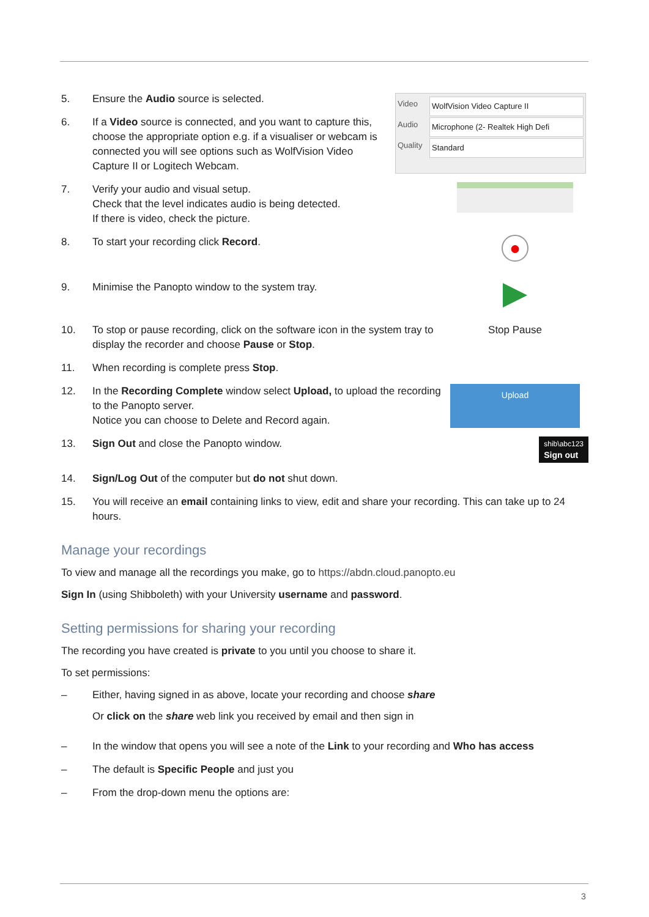5. Ensure the Audio source is selected.
6. If a Video source is connected, and you want to capture this, choose the appropriate option e.g. if a visualiser or webcam is connected you will see options such as WolfVision Video Capture II or Logitech Webcam.
Video WolfVision Video Capture II
Audio Microphone (2- Realtek High Defi
Quality Standard
7. Verify your audio and visual setup.
Check that the level indicates audio is being detected.
If there is video, check the picture.
8. To start your recording click Record.
●
9. Minimise the Panopto window to the system tray.
10. To stop or pause recording, click on the software icon in the system tray to display the recorder and choose Pause or Stop. Stop Pause
11. When recording is complete press Stop.
12. In the Recording Complete window select Upload, to upload the recording to the Panopto server.
Notice you can choose to Delete and Record again.
Upload
13. Sign Out and close the Panopto window.
shib\abc123
Sign out
14. Sign/Log Out of the computer but do not shut down.
15. You will receive an email containing links to view, edit and share your recording. This can take up to 24 hours.
Manage your recordings
To view and manage all the recordings you make, go to https://abdn.cloud.panopto.eu
Sign In (using Shibboleth) with your University username and password.
Setting permissions for sharing your recording
The recording you have created is private to you until you choose to share it.
To set permissions:
– Either, having signed in as above, locate your recording and choose share
Or click on the share web link you received by email and then sign in
– In the window that opens you will see a note of the Link to your recording and Who has access
– The default is Specific People and just you
– From the drop-down menu the options are:
3